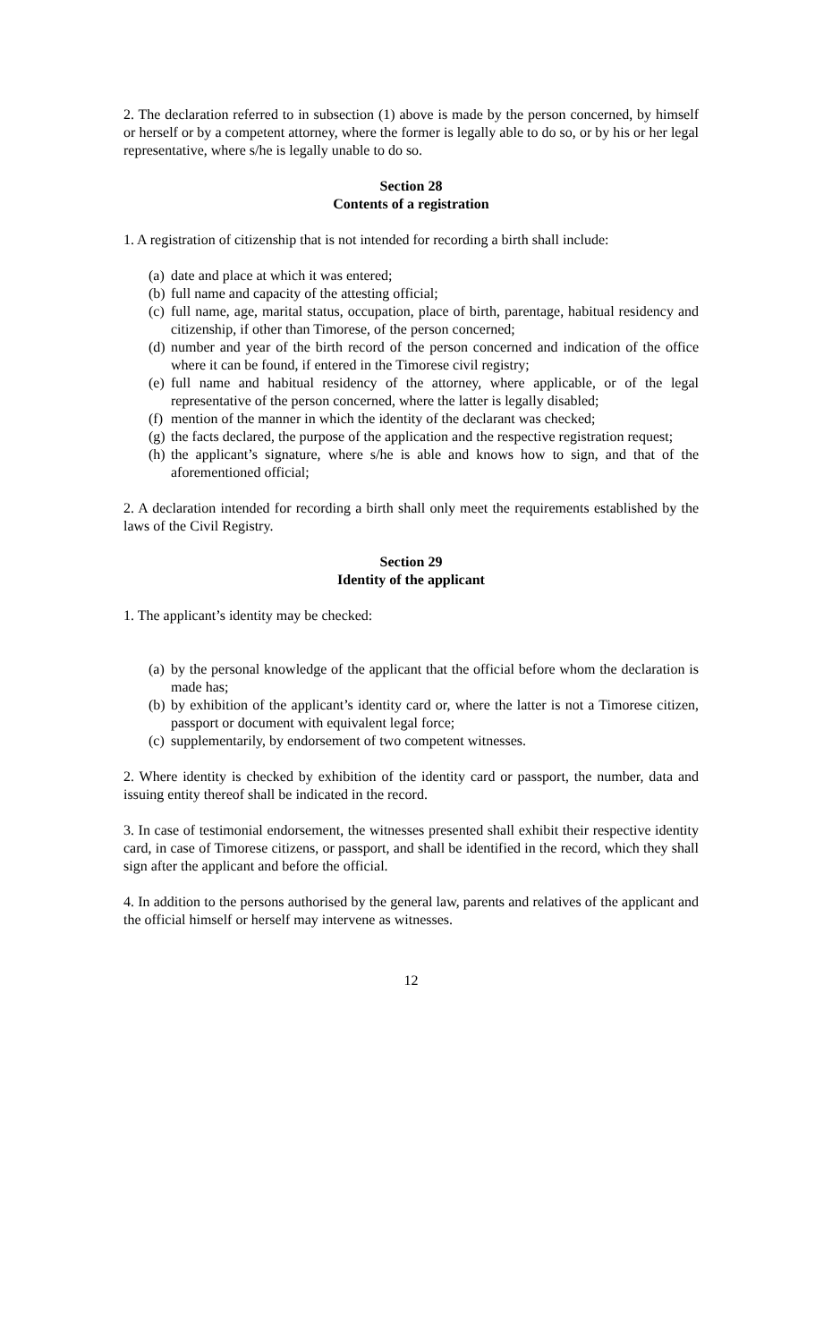2. The declaration referred to in subsection (1) above is made by the person concerned, by himself or herself or by a competent attorney, where the former is legally able to do so, or by his or her legal representative, where s/he is legally unable to do so.
Section 28
Contents of a registration
1. A registration of citizenship that is not intended for recording a birth shall include:
(a) date and place at which it was entered;
(b) full name and capacity of the attesting official;
(c) full name, age, marital status, occupation, place of birth, parentage, habitual residency and citizenship, if other than Timorese, of the person concerned;
(d) number and year of the birth record of the person concerned and indication of the office where it can be found, if entered in the Timorese civil registry;
(e) full name and habitual residency of the attorney, where applicable, or of the legal representative of the person concerned, where the latter is legally disabled;
(f) mention of the manner in which the identity of the declarant was checked;
(g) the facts declared, the purpose of the application and the respective registration request;
(h) the applicant’s signature, where s/he is able and knows how to sign, and that of the aforementioned official;
2. A declaration intended for recording a birth shall only meet the requirements established by the laws of the Civil Registry.
Section 29
Identity of the applicant
1. The applicant’s identity may be checked:
(a) by the personal knowledge of the applicant that the official before whom the declaration is made has;
(b) by exhibition of the applicant’s identity card or, where the latter is not a Timorese citizen, passport or document with equivalent legal force;
(c) supplementarily, by endorsement of two competent witnesses.
2. Where identity is checked by exhibition of the identity card or passport, the number, data and issuing entity thereof shall be indicated in the record.
3. In case of testimonial endorsement, the witnesses presented shall exhibit their respective identity card, in case of Timorese citizens, or passport, and shall be identified in the record, which they shall sign after the applicant and before the official.
4. In addition to the persons authorised by the general law, parents and relatives of the applicant and the official himself or herself may intervene as witnesses.
12